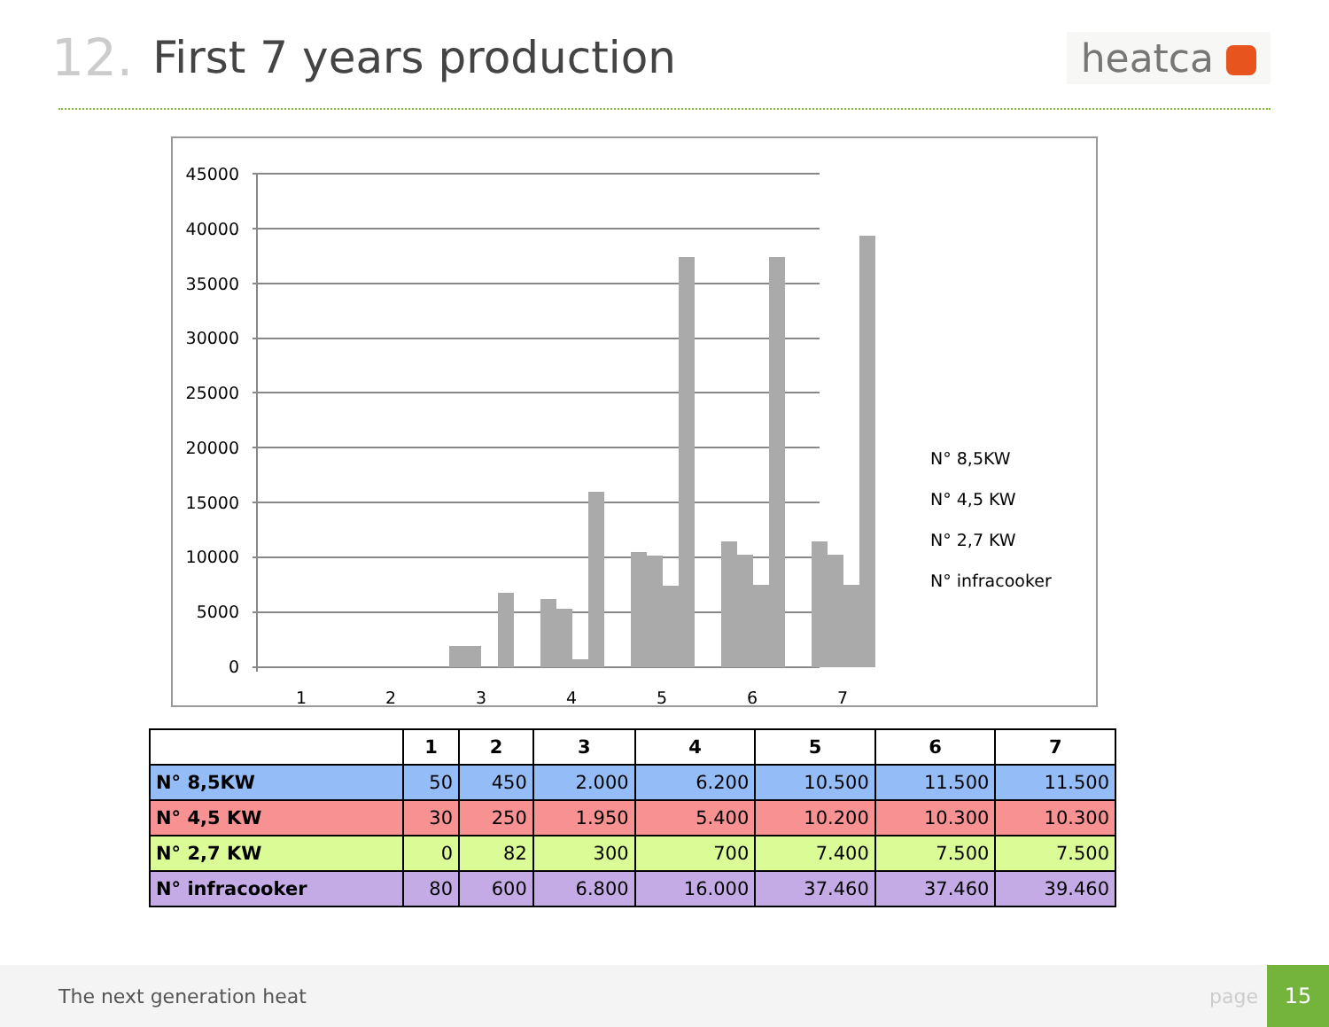12.
First 7 years production
heatca
45000
40000
35000
30000
25000
20000
15000
10000
5000
0
1
2
3
4
5
6
7
N° 8,5KW
N° 4,5 KW
N° 2,7 KW
N° infracooker
| | 1 | 2 | 3 | 4 | 5 | 6 | 7 |
| --- | --- | --- | --- | --- | --- | --- | --- |
| N° 8,5KW | 50 | 450 | 2.000 | 6.200 | 10.500 | 11.500 | 11.500 |
| N° 4,5 KW | 30 | 250 | 1.950 | 5.400 | 10.200 | 10.300 | 10.300 |
| N° 2,7 KW | 0 | 82 | 300 | 700 | 7.400 | 7.500 | 7.500 |
| N° infracooker | 80 | 600 | 6.800 | 16.000 | 37.460 | 37.460 | 39.460 |
The next generation heat page
15